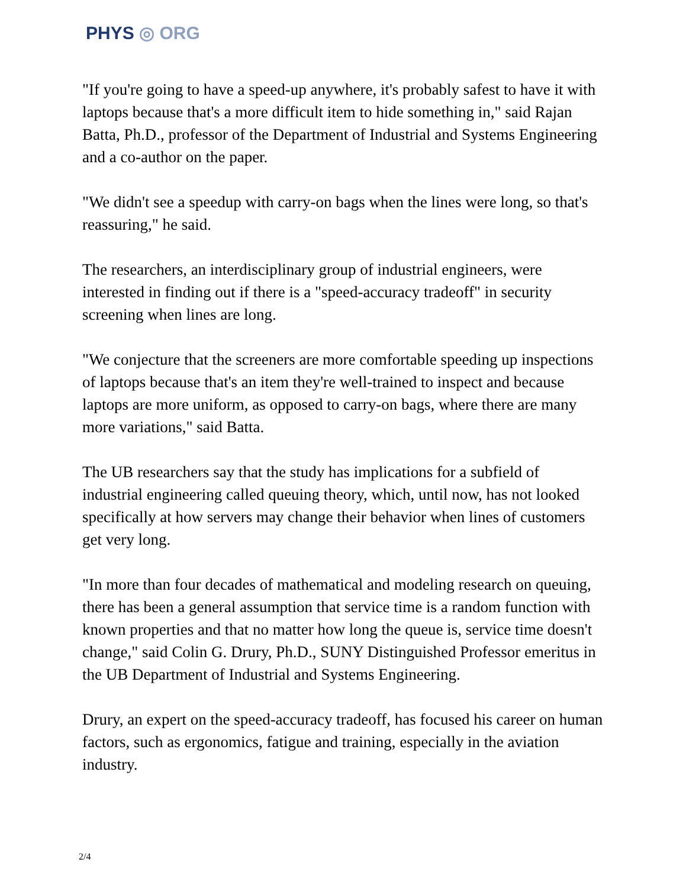PHYS ◎ ORG
"If you're going to have a speed-up anywhere, it's probably safest to have it with laptops because that's a more difficult item to hide something in," said Rajan Batta, Ph.D., professor of the Department of Industrial and Systems Engineering and a co-author on the paper.
"We didn't see a speedup with carry-on bags when the lines were long, so that's reassuring," he said.
The researchers, an interdisciplinary group of industrial engineers, were interested in finding out if there is a "speed-accuracy tradeoff" in security screening when lines are long.
"We conjecture that the screeners are more comfortable speeding up inspections of laptops because that's an item they're well-trained to inspect and because laptops are more uniform, as opposed to carry-on bags, where there are many more variations," said Batta.
The UB researchers say that the study has implications for a subfield of industrial engineering called queuing theory, which, until now, has not looked specifically at how servers may change their behavior when lines of customers get very long.
"In more than four decades of mathematical and modeling research on queuing, there has been a general assumption that service time is a random function with known properties and that no matter how long the queue is, service time doesn't change," said Colin G. Drury, Ph.D., SUNY Distinguished Professor emeritus in the UB Department of Industrial and Systems Engineering.
Drury, an expert on the speed-accuracy tradeoff, has focused his career on human factors, such as ergonomics, fatigue and training, especially in the aviation industry.
2/4